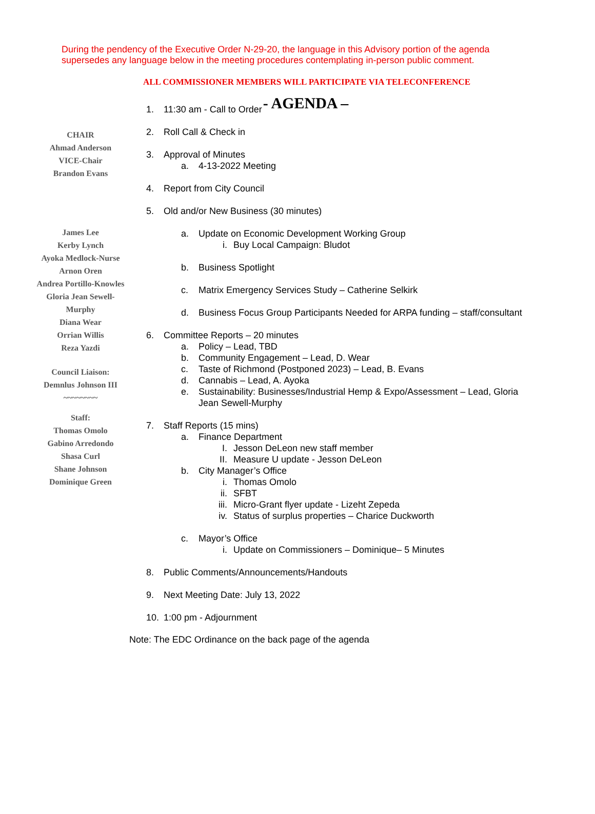During the pendency of the Executive Order N-29-20, the language in this Advisory portion of the agenda supersedes any language below in the meeting procedures contemplating in-person public comment.
ALL COMMISSIONER MEMBERS WILL PARTICIPATE VIA TELECONFERENCE
- AGENDA –
CHAIR
Ahmad Anderson
VICE-Chair
Brandon Evans
James Lee
Kerby Lynch
Ayoka Medlock-Nurse
Arnon Oren
Andrea Portillo-Knowles
Gloria Jean Sewell-
Murphy
Diana Wear
Orrian Willis
Reza Yazdi
Council Liaison:
Demnlus Johnson III
~~~~~~~~
Staff:
Thomas Omolo
Gabino Arredondo
Shasa Curl
Shane Johnson
Dominique Green
1. 11:30 am - Call to Order
2. Roll Call & Check in
3. Approval of Minutes
a. 4-13-2022 Meeting
4. Report from City Council
5. Old and/or New Business (30 minutes)
a. Update on Economic Development Working Group
i. Buy Local Campaign: Bludot
b. Business Spotlight
c. Matrix Emergency Services Study – Catherine Selkirk
d. Business Focus Group Participants Needed for ARPA funding – staff/consultant
6. Committee Reports – 20 minutes
a. Policy – Lead, TBD
b. Community Engagement – Lead, D. Wear
c. Taste of Richmond (Postponed 2023) – Lead, B. Evans
d. Cannabis – Lead, A. Ayoka
e. Sustainability: Businesses/Industrial Hemp & Expo/Assessment – Lead, Gloria Jean Sewell-Murphy
7. Staff Reports (15 mins)
a. Finance Department
I. Jesson DeLeon new staff member
II. Measure U update - Jesson DeLeon
b. City Manager’s Office
i. Thomas Omolo
ii. SFBT
iii. Micro-Grant flyer update - Lizeht Zepeda
iv. Status of surplus properties – Charice Duckworth
c. Mayor’s Office
i. Update on Commissioners – Dominique– 5 Minutes
8. Public Comments/Announcements/Handouts
9. Next Meeting Date: July 13, 2022
10. 1:00 pm - Adjournment
Note: The EDC Ordinance on the back page of the agenda